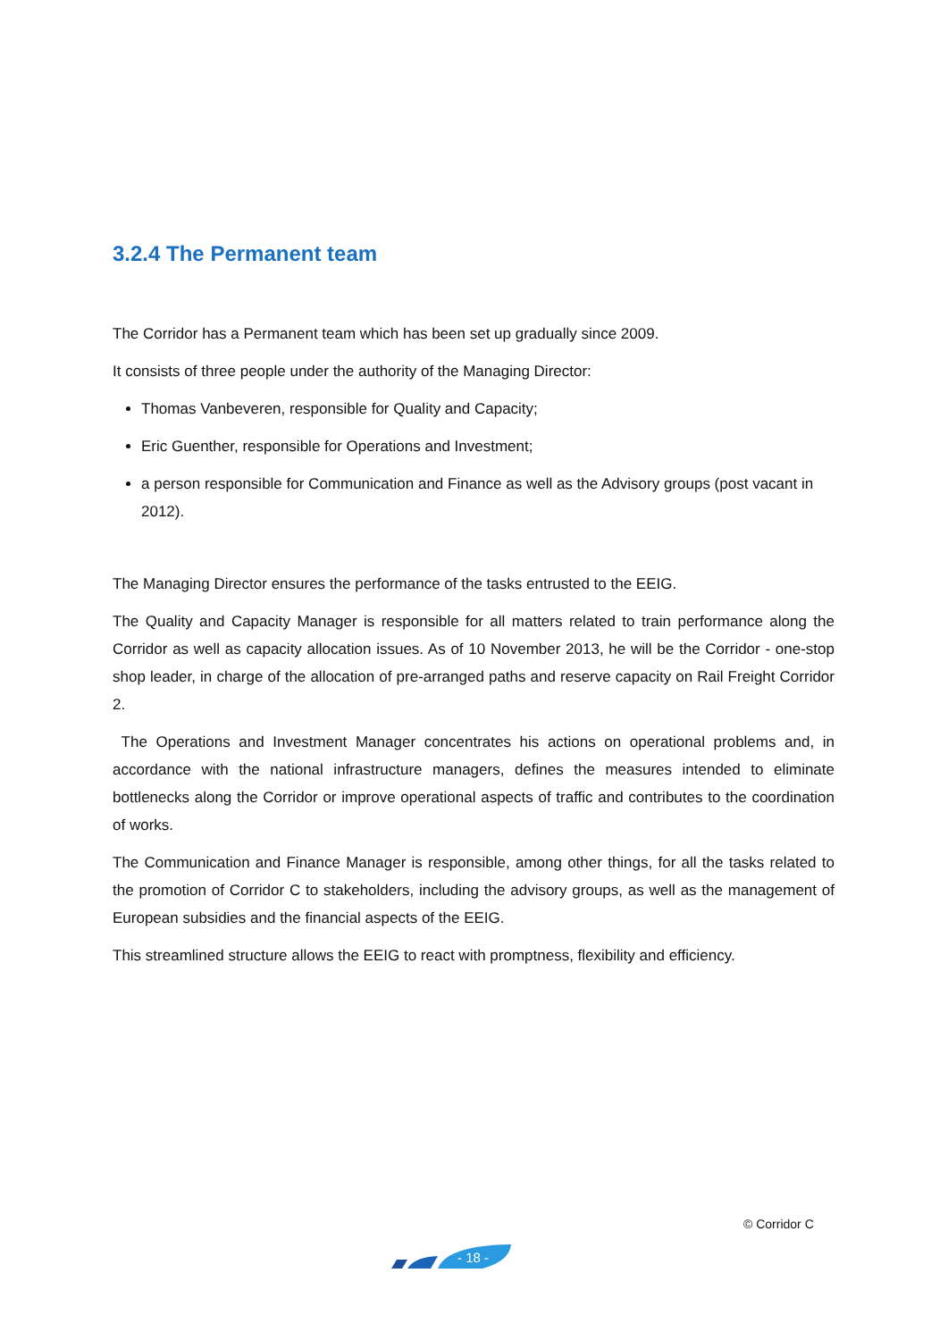3.2.4 The Permanent team
The Corridor has a Permanent team which has been set up gradually since 2009.
It consists of three people under the authority of the Managing Director:
Thomas Vanbeveren, responsible for Quality and Capacity;
Eric Guenther, responsible for Operations and Investment;
a person responsible for Communication and Finance as well as the Advisory groups (post vacant in 2012).
The Managing Director ensures the performance of the tasks entrusted to the EEIG.
The Quality and Capacity Manager is responsible for all matters related to train performance along the Corridor as well as capacity allocation issues. As of 10 November 2013, he will be the Corridor - one-stop shop leader, in charge of the allocation of pre-arranged paths and reserve capacity on Rail Freight Corridor 2.
The Operations and Investment Manager concentrates his actions on operational problems and, in accordance with the national infrastructure managers, defines the measures intended to eliminate bottlenecks along the Corridor or improve operational aspects of traffic and contributes to the coordination of works.
The Communication and Finance Manager is responsible, among other things, for all the tasks related to the promotion of Corridor C to stakeholders, including the advisory groups, as well as the management of European subsidies and the financial aspects of the EEIG.
This streamlined structure allows the EEIG to react with promptness, flexibility and efficiency.
© Corridor C
- 18 -